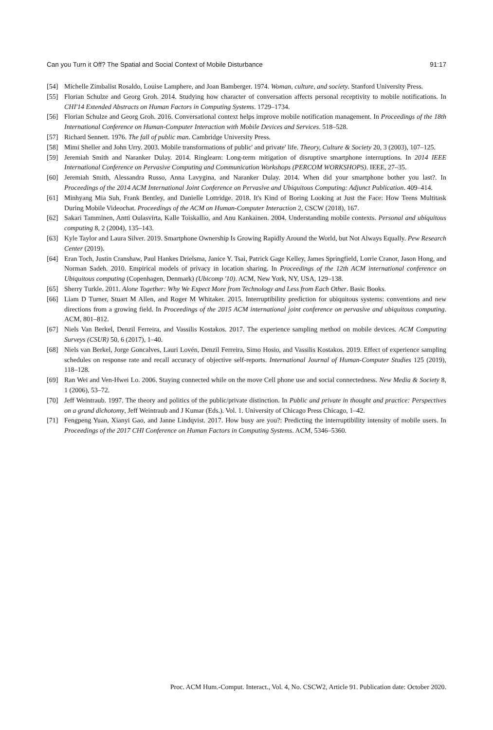Can you Turn it Off? The Spatial and Social Context of Mobile Disturbance 91:17
[54] Michelle Zimbalist Rosaldo, Louise Lamphere, and Joan Bamberger. 1974. Woman, culture, and society. Stanford University Press.
[55] Florian Schulze and Georg Groh. 2014. Studying how character of conversation affects personal receptivity to mobile notifications. In CHI'14 Extended Abstracts on Human Factors in Computing Systems. 1729–1734.
[56] Florian Schulze and Georg Groh. 2016. Conversational context helps improve mobile notification management. In Proceedings of the 18th International Conference on Human-Computer Interaction with Mobile Devices and Services. 518–528.
[57] Richard Sennett. 1976. The fall of public man. Cambridge University Press.
[58] Mimi Sheller and John Urry. 2003. Mobile transformations of public' and private' life. Theory, Culture & Society 20, 3 (2003), 107–125.
[59] Jeremiah Smith and Naranker Dulay. 2014. Ringlearn: Long-term mitigation of disruptive smartphone interruptions. In 2014 IEEE International Conference on Pervasive Computing and Communication Workshops (PERCOM WORKSHOPS). IEEE, 27–35.
[60] Jeremiah Smith, Alessandra Russo, Anna Lavygina, and Naranker Dulay. 2014. When did your smartphone bother you last?. In Proceedings of the 2014 ACM International Joint Conference on Pervasive and Ubiquitous Computing: Adjunct Publication. 409–414.
[61] Minhyang Mia Suh, Frank Bentley, and Danielle Lottridge. 2018. It's Kind of Boring Looking at Just the Face: How Teens Multitask During Mobile Videochat. Proceedings of the ACM on Human-Computer Interaction 2, CSCW (2018), 167.
[62] Sakari Tamminen, Antti Oulasvirta, Kalle Toiskallio, and Anu Kankainen. 2004. Understanding mobile contexts. Personal and ubiquitous computing 8, 2 (2004), 135–143.
[63] Kyle Taylor and Laura Silver. 2019. Smartphone Ownership Is Growing Rapidly Around the World, but Not Always Equally. Pew Research Center (2019).
[64] Eran Toch, Justin Cranshaw, Paul Hankes Drielsma, Janice Y. Tsai, Patrick Gage Kelley, James Springfield, Lorrie Cranor, Jason Hong, and Norman Sadeh. 2010. Empirical models of privacy in location sharing. In Proceedings of the 12th ACM international conference on Ubiquitous computing (Copenhagen, Denmark) (Ubicomp '10). ACM, New York, NY, USA, 129–138.
[65] Sherry Turkle. 2011. Alone Together: Why We Expect More from Technology and Less from Each Other. Basic Books.
[66] Liam D Turner, Stuart M Allen, and Roger M Whitaker. 2015. Interruptibility prediction for ubiquitous systems: conventions and new directions from a growing field. In Proceedings of the 2015 ACM international joint conference on pervasive and ubiquitous computing. ACM, 801–812.
[67] Niels Van Berkel, Denzil Ferreira, and Vassilis Kostakos. 2017. The experience sampling method on mobile devices. ACM Computing Surveys (CSUR) 50, 6 (2017), 1–40.
[68] Niels van Berkel, Jorge Goncalves, Lauri Lovén, Denzil Ferreira, Simo Hosio, and Vassilis Kostakos. 2019. Effect of experience sampling schedules on response rate and recall accuracy of objective self-reports. International Journal of Human-Computer Studies 125 (2019), 118–128.
[69] Ran Wei and Ven-Hwei Lo. 2006. Staying connected while on the move Cell phone use and social connectedness. New Media & Society 8, 1 (2006), 53–72.
[70] Jeff Weintraub. 1997. The theory and politics of the public/private distinction. In Public and private in thought and practice: Perspectives on a grand dichotomy, Jeff Weintraub and J Kumar (Eds.). Vol. 1. University of Chicago Press Chicago, 1–42.
[71] Fengpeng Yuan, Xianyi Gao, and Janne Lindqvist. 2017. How busy are you?: Predicting the interruptibility intensity of mobile users. In Proceedings of the 2017 CHI Conference on Human Factors in Computing Systems. ACM, 5346–5360.
Proc. ACM Hum.-Comput. Interact., Vol. 4, No. CSCW2, Article 91. Publication date: October 2020.